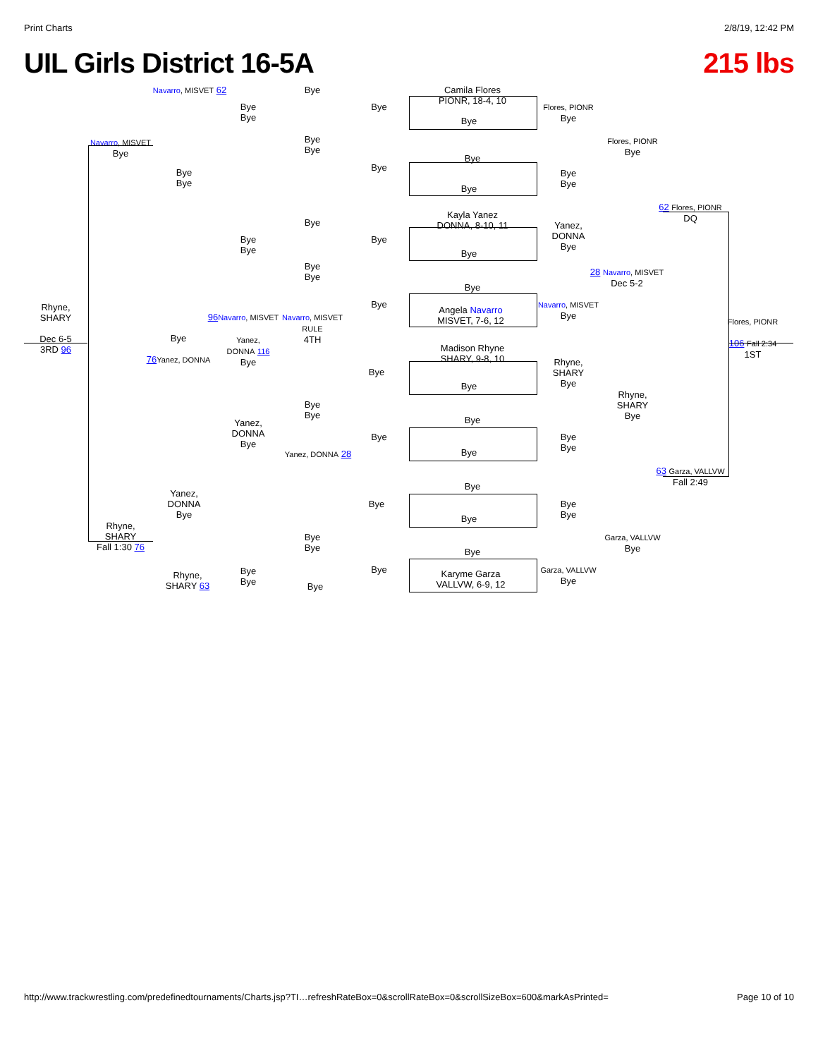Print Charts 2/8/19, 12:42 PM
UIL Girls District 16-5A 215 lbs
Camila Flores
PIONR, 18-4, 10
Bye
Bye
Bye
Kayla Yanez
DONNA, 8-10, 11
Bye
Bye
Angela Navarro
MISVET, 7-6, 12
Madison Rhyne
SHARY, 9-8, 10
Bye
Bye
Bye
Bye
Bye
Bye
Karyme Garza
VALLVW, 6-9, 12
Flores, PIONR
Bye
Bye
Bye
Yanez,
DONNA
Bye
Navarro, MISVET
Bye
Rhyne,
SHARY
Bye
Bye
Bye
Bye
Bye
Garza, VALLVW
Bye
Flores, PIONR
Bye
28 Navarro, MISVET
Dec 5-2
Rhyne,
SHARY
Bye
Garza, VALLVW
Bye
62 Flores, PIONR
DQ
63 Garza, VALLVW
Fall 2:49
Flores, PIONR
106 Fall 2:34
1ST
Rhyne,
SHARY
Dec 6-5
3RD 96
Navarro, MISVET
Bye
Rhyne,
SHARY
Fall 1:30 76
Navarro, MISVET 62
Bye
Bye
Bye
76 Yanez, DONNA
Yanez,
DONNA
Bye
Rhyne,
SHARY 63
Bye
Bye
Bye
Bye
96 Navarro, MISVET
Yanez,
DONNA 116
Bye
Yanez,
DONNA
Bye
Bye
Bye
Bye
Bye
Bye
Bye
Bye
Bye
Navarro, MISVET
RULE
4TH
Bye
Bye
Yanez, DONNA 28
Bye
Bye
Bye
Bye
Bye
Bye
Bye
Bye
Bye
Bye
Bye
http://www.trackwrestling.com/predefinedtournaments/Charts.jsp?TI…refreshRateBox=0&scrollRateBox=0&scrollSizeBox=600&markAsPrinted= Page 10 of 10